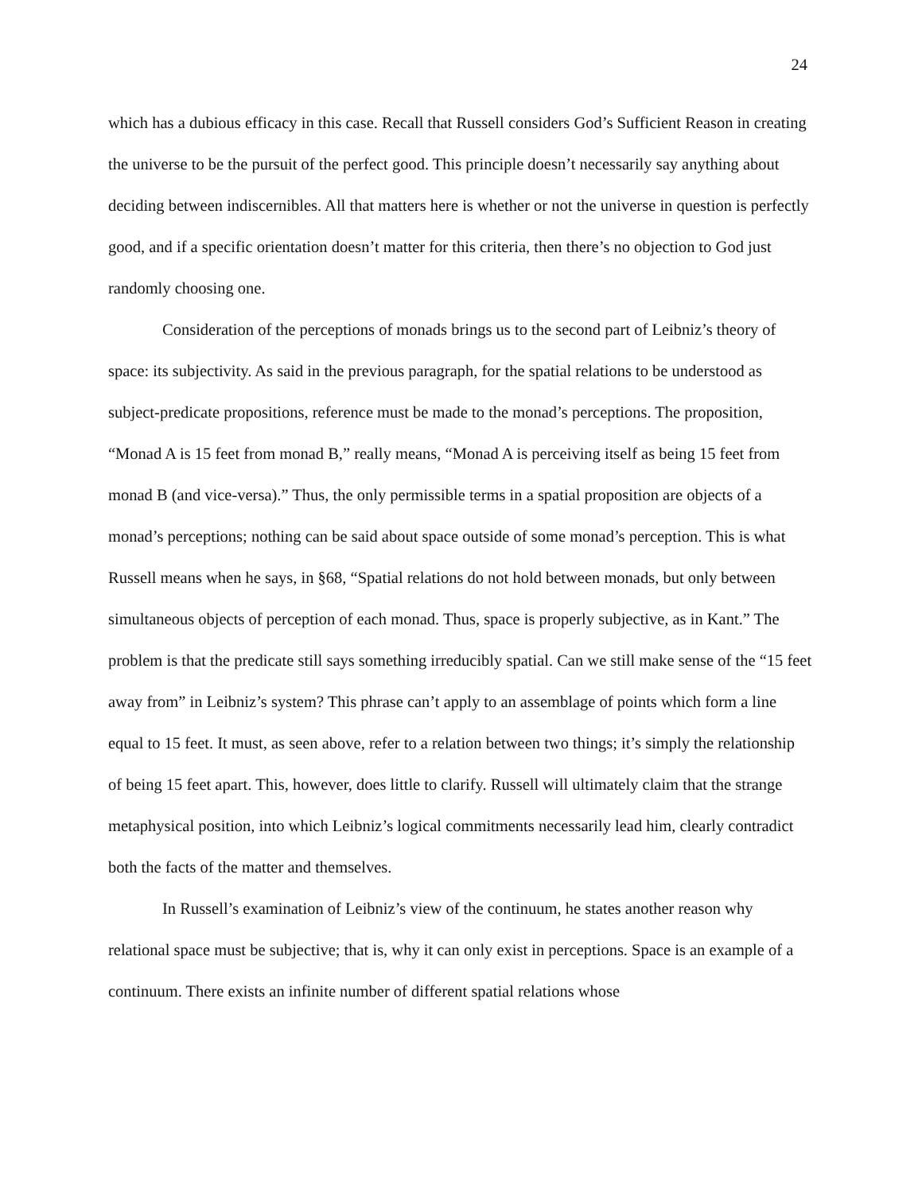24
which has a dubious efficacy in this case. Recall that Russell considers God’s Sufficient Reason in creating the universe to be the pursuit of the perfect good. This principle doesn’t necessarily say anything about deciding between indiscernibles. All that matters here is whether or not the universe in question is perfectly good, and if a specific orientation doesn’t matter for this criteria, then there’s no objection to God just randomly choosing one.
Consideration of the perceptions of monads brings us to the second part of Leibniz’s theory of space: its subjectivity. As said in the previous paragraph, for the spatial relations to be understood as subject-predicate propositions, reference must be made to the monad’s perceptions. The proposition, “Monad A is 15 feet from monad B,” really means, “Monad A is perceiving itself as being 15 feet from monad B (and vice-versa).” Thus, the only permissible terms in a spatial proposition are objects of a monad’s perceptions; nothing can be said about space outside of some monad’s perception. This is what Russell means when he says, in §68, “Spatial relations do not hold between monads, but only between simultaneous objects of perception of each monad. Thus, space is properly subjective, as in Kant.” The problem is that the predicate still says something irreducibly spatial. Can we still make sense of the “15 feet away from” in Leibniz’s system? This phrase can’t apply to an assemblage of points which form a line equal to 15 feet. It must, as seen above, refer to a relation between two things; it’s simply the relationship of being 15 feet apart. This, however, does little to clarify. Russell will ultimately claim that the strange metaphysical position, into which Leibniz’s logical commitments necessarily lead him, clearly contradict both the facts of the matter and themselves.
In Russell’s examination of Leibniz’s view of the continuum, he states another reason why relational space must be subjective; that is, why it can only exist in perceptions. Space is an example of a continuum. There exists an infinite number of different spatial relations whose